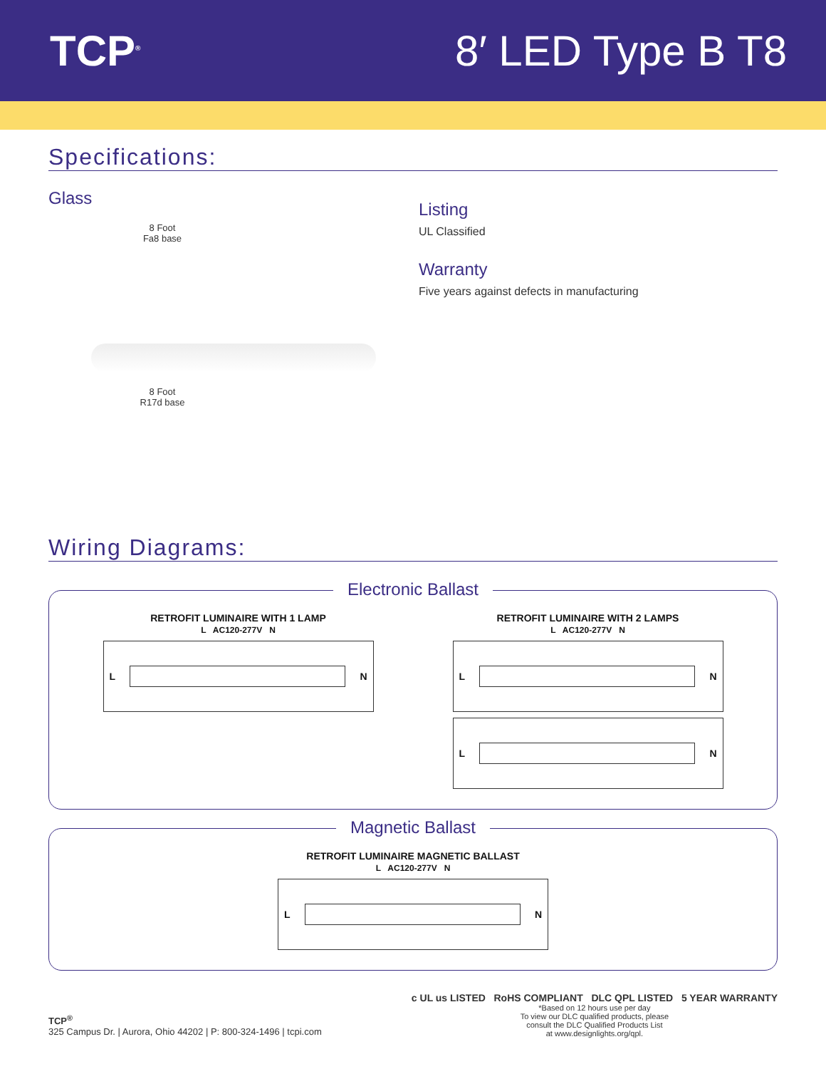TCP<sup>®</sup>
8′ LED Type B T8
Specifications:
Glass
8 Foot
Fa8 base
8 Foot
R17d base
Listing
UL Classified
Warranty
Five years against defects in manufacturing
Wiring Diagrams:
Electronic Ballast
RETROFIT LUMINAIRE WITH 1 LAMP
L AC120-277V N
L
N
RETROFIT LUMINAIRE WITH 2 LAMPS
L AC120-277V N
L
N
L
N
Magnetic Ballast
RETROFIT LUMINAIRE MAGNETIC BALLAST
L AC120-277V N
L
N
TCP<sup>®</sup>
325 Campus Dr. | Aurora, Ohio 44202 | P: 800-324-1496 | tcpi.com
c UL us LISTED RoHS COMPLIANT DLC QPL LISTED 5 YEAR WARRANTY
*Based on 12 hours use per day
To view our DLC qualified products, please
consult the DLC Qualified Products List
at www.designlights.org/qpl.